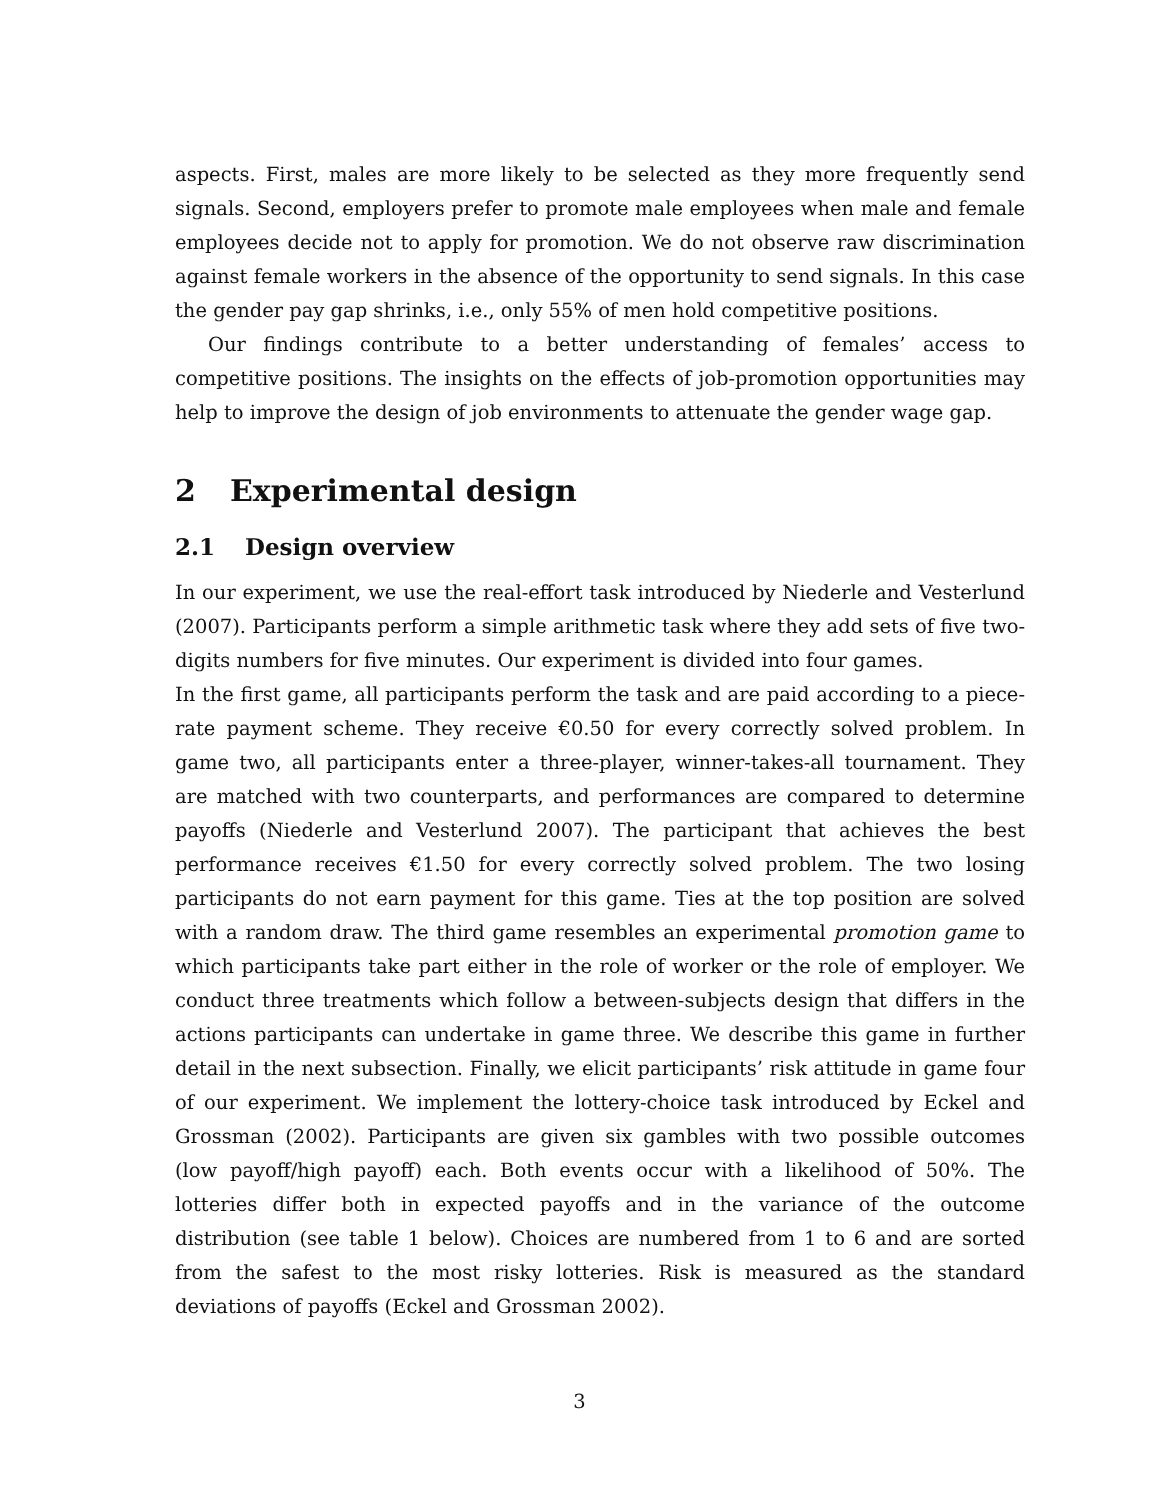aspects. First, males are more likely to be selected as they more frequently send signals. Second, employers prefer to promote male employees when male and female employees decide not to apply for promotion. We do not observe raw discrimination against female workers in the absence of the opportunity to send signals. In this case the gender pay gap shrinks, i.e., only 55% of men hold competitive positions.
Our findings contribute to a better understanding of females’ access to competitive positions. The insights on the effects of job-promotion opportunities may help to improve the design of job environments to attenuate the gender wage gap.
2 Experimental design
2.1 Design overview
In our experiment, we use the real-effort task introduced by Niederle and Vesterlund (2007). Participants perform a simple arithmetic task where they add sets of five two-digits numbers for five minutes. Our experiment is divided into four games.
In the first game, all participants perform the task and are paid according to a piece-rate payment scheme. They receive €0.50 for every correctly solved problem. In game two, all participants enter a three-player, winner-takes-all tournament. They are matched with two counterparts, and performances are compared to determine payoffs (Niederle and Vesterlund 2007). The participant that achieves the best performance receives €1.50 for every correctly solved problem. The two losing participants do not earn payment for this game. Ties at the top position are solved with a random draw. The third game resembles an experimental promotion game to which participants take part either in the role of worker or the role of employer. We conduct three treatments which follow a between-subjects design that differs in the actions participants can undertake in game three. We describe this game in further detail in the next subsection. Finally, we elicit participants’ risk attitude in game four of our experiment. We implement the lottery-choice task introduced by Eckel and Grossman (2002). Participants are given six gambles with two possible outcomes (low payoff/high payoff) each. Both events occur with a likelihood of 50%. The lotteries differ both in expected payoffs and in the variance of the outcome distribution (see table 1 below). Choices are numbered from 1 to 6 and are sorted from the safest to the most risky lotteries. Risk is measured as the standard deviations of payoffs (Eckel and Grossman 2002).
3